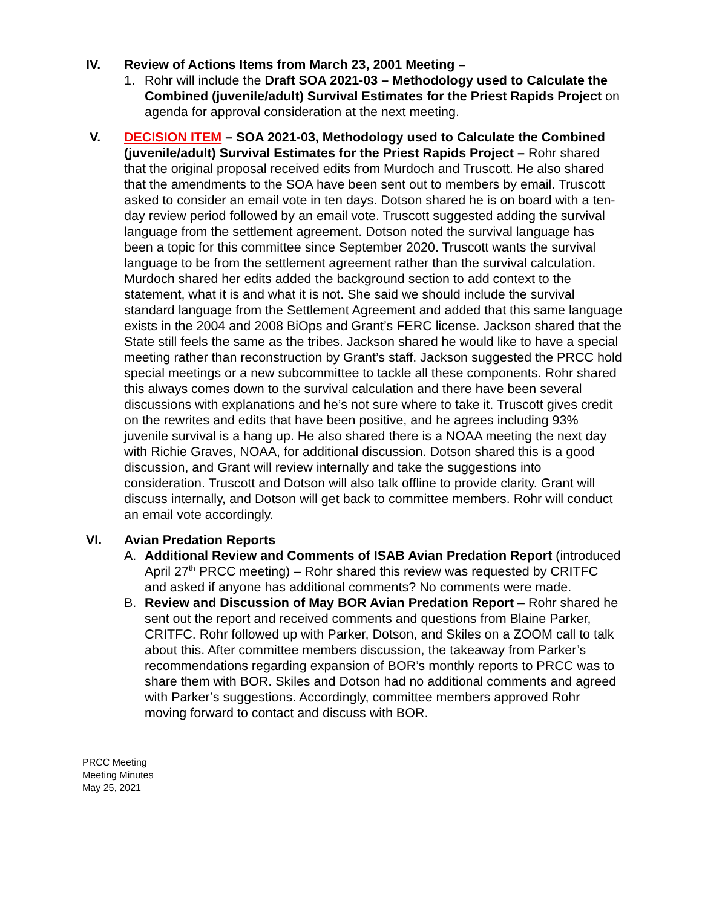IV. Review of Actions Items from March 23, 2001 Meeting –
1. Rohr will include the Draft SOA 2021-03 – Methodology used to Calculate the Combined (juvenile/adult) Survival Estimates for the Priest Rapids Project on agenda for approval consideration at the next meeting.
V. DECISION ITEM – SOA 2021-03, Methodology used to Calculate the Combined (juvenile/adult) Survival Estimates for the Priest Rapids Project – Rohr shared that the original proposal received edits from Murdoch and Truscott. He also shared that the amendments to the SOA have been sent out to members by email. Truscott asked to consider an email vote in ten days. Dotson shared he is on board with a ten-day review period followed by an email vote. Truscott suggested adding the survival language from the settlement agreement. Dotson noted the survival language has been a topic for this committee since September 2020. Truscott wants the survival language to be from the settlement agreement rather than the survival calculation. Murdoch shared her edits added the background section to add context to the statement, what it is and what it is not. She said we should include the survival standard language from the Settlement Agreement and added that this same language exists in the 2004 and 2008 BiOps and Grant’s FERC license. Jackson shared that the State still feels the same as the tribes. Jackson shared he would like to have a special meeting rather than reconstruction by Grant’s staff. Jackson suggested the PRCC hold special meetings or a new subcommittee to tackle all these components. Rohr shared this always comes down to the survival calculation and there have been several discussions with explanations and he’s not sure where to take it. Truscott gives credit on the rewrites and edits that have been positive, and he agrees including 93% juvenile survival is a hang up. He also shared there is a NOAA meeting the next day with Richie Graves, NOAA, for additional discussion. Dotson shared this is a good discussion, and Grant will review internally and take the suggestions into consideration. Truscott and Dotson will also talk offline to provide clarity. Grant will discuss internally, and Dotson will get back to committee members. Rohr will conduct an email vote accordingly.
VI. Avian Predation Reports
A. Additional Review and Comments of ISAB Avian Predation Report (introduced April 27<sup>th</sup> PRCC meeting) – Rohr shared this review was requested by CRITFC and asked if anyone has additional comments? No comments were made.
B. Review and Discussion of May BOR Avian Predation Report – Rohr shared he sent out the report and received comments and questions from Blaine Parker, CRITFC. Rohr followed up with Parker, Dotson, and Skiles on a ZOOM call to talk about this. After committee members discussion, the takeaway from Parker’s recommendations regarding expansion of BOR’s monthly reports to PRCC was to share them with BOR. Skiles and Dotson had no additional comments and agreed with Parker’s suggestions. Accordingly, committee members approved Rohr moving forward to contact and discuss with BOR.
PRCC Meeting
Meeting Minutes
May 25, 2021